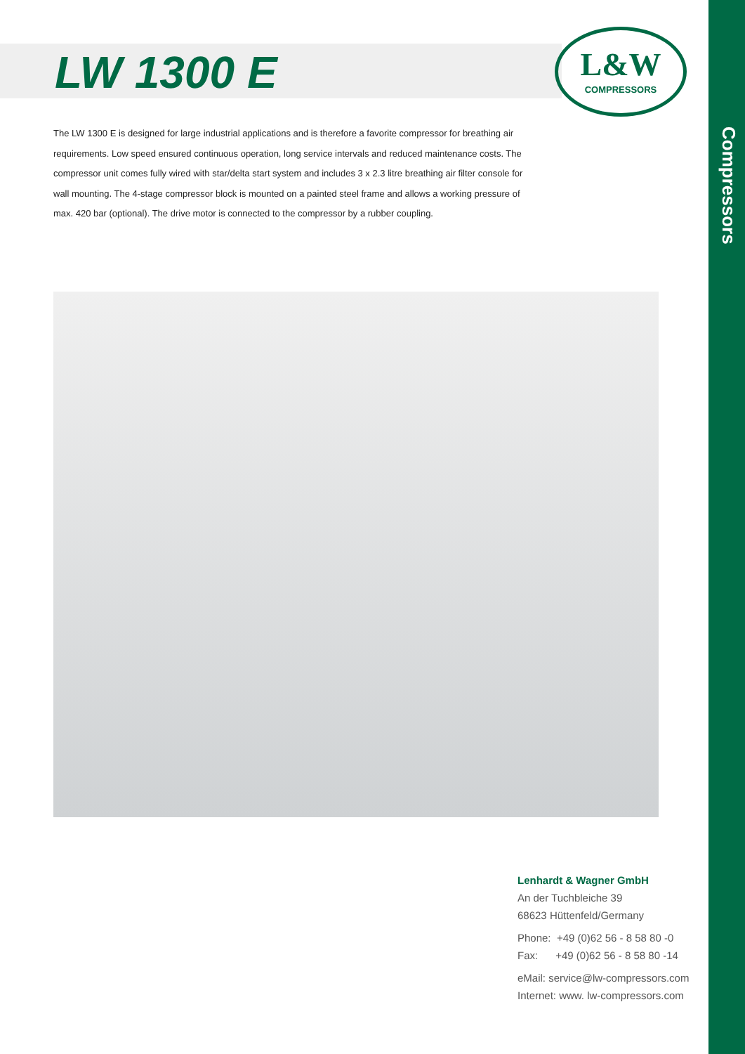LW 1300 E
L&W
COMPRESSORS
The LW 1300 E is designed for large industrial applications and is therefore a favorite compressor for breathing air requirements. Low speed ensured continuous operation, long service intervals and reduced maintenance costs. The compressor unit comes fully wired with star/delta start system and includes 3 x 2.3 litre breathing air filter console for wall mounting. The 4-stage compressor block is mounted on a painted steel frame and allows a working pressure of max. 420 bar (optional). The drive motor is connected to the compressor by a rubber coupling.
Lenhardt & Wagner GmbH
An der Tuchbleiche 39
68623 Hüttenfeld/Germany
Phone: +49 (0)62 56 - 8 58 80 -0
Fax: +49 (0)62 56 - 8 58 80 -14
eMail: service@lw-compressors.com
Internet: www. lw-compressors.com
Compressors